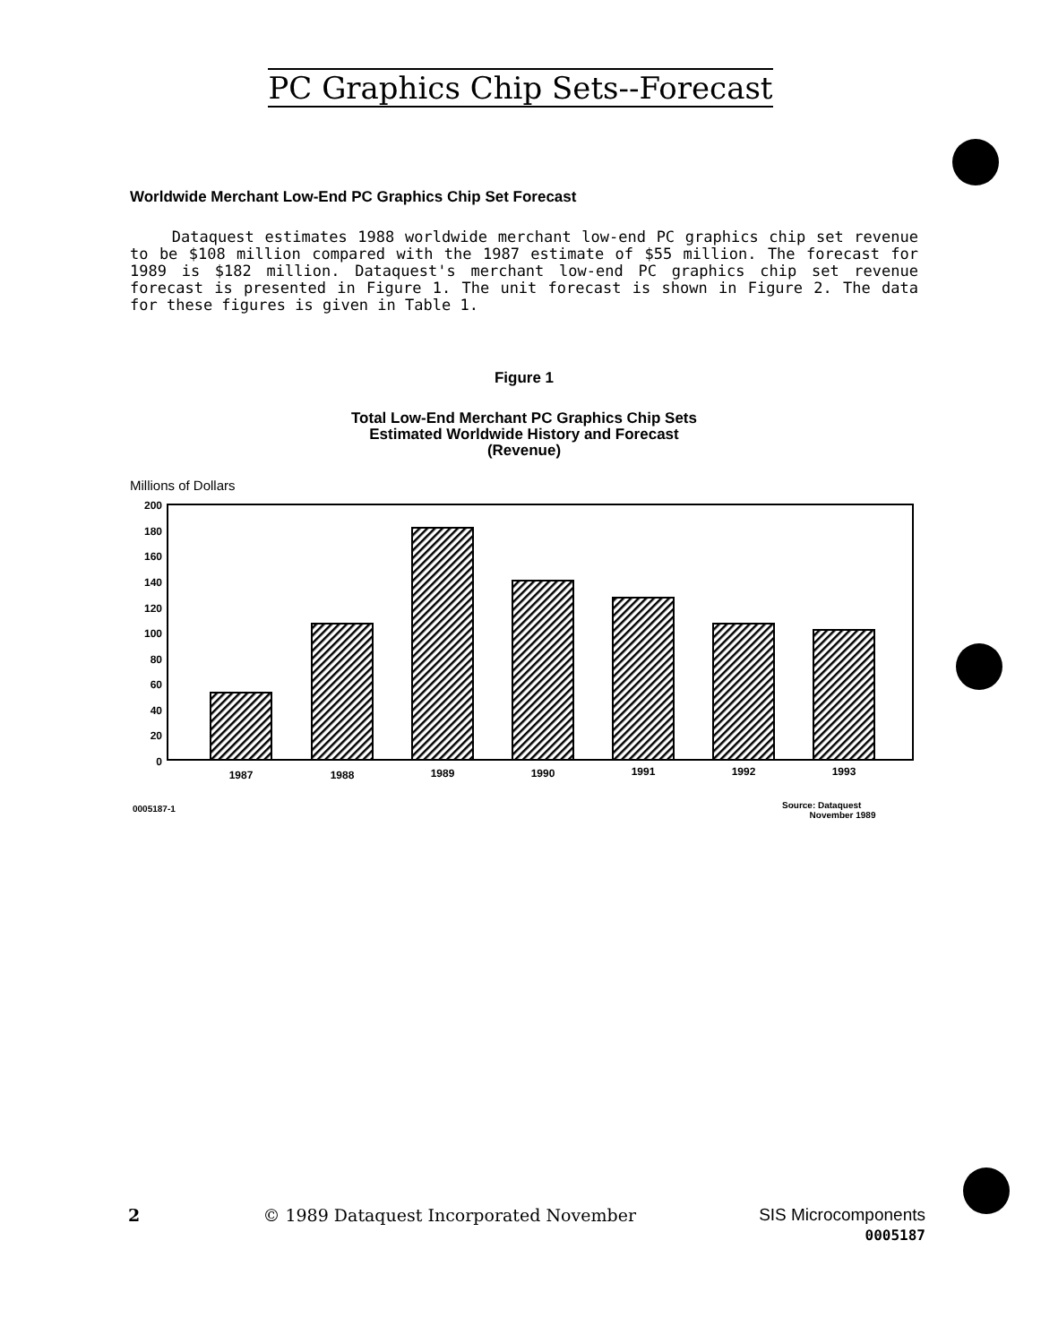PC Graphics Chip Sets--Forecast
Worldwide Merchant Low-End PC Graphics Chip Set Forecast
Dataquest estimates 1988 worldwide merchant low-end PC graphics chip set revenue to be $108 million compared with the 1987 estimate of $55 million. The forecast for 1989 is $182 million. Dataquest's merchant low-end PC graphics chip set revenue forecast is presented in Figure 1. The unit forecast is shown in Figure 2. The data for these figures is given in Table 1.
Figure 1
Total Low-End Merchant PC Graphics Chip Sets
Estimated Worldwide History and Forecast
(Revenue)
Millions of Dollars
200
180
160
140
120
100
80
60
40
20
0
1987
1988
1989
1990
1991
1992
1993
0005187-1
Source: Dataquest
November 1989
2 © 1989 Dataquest Incorporated November SIS Microcomponents
0005187